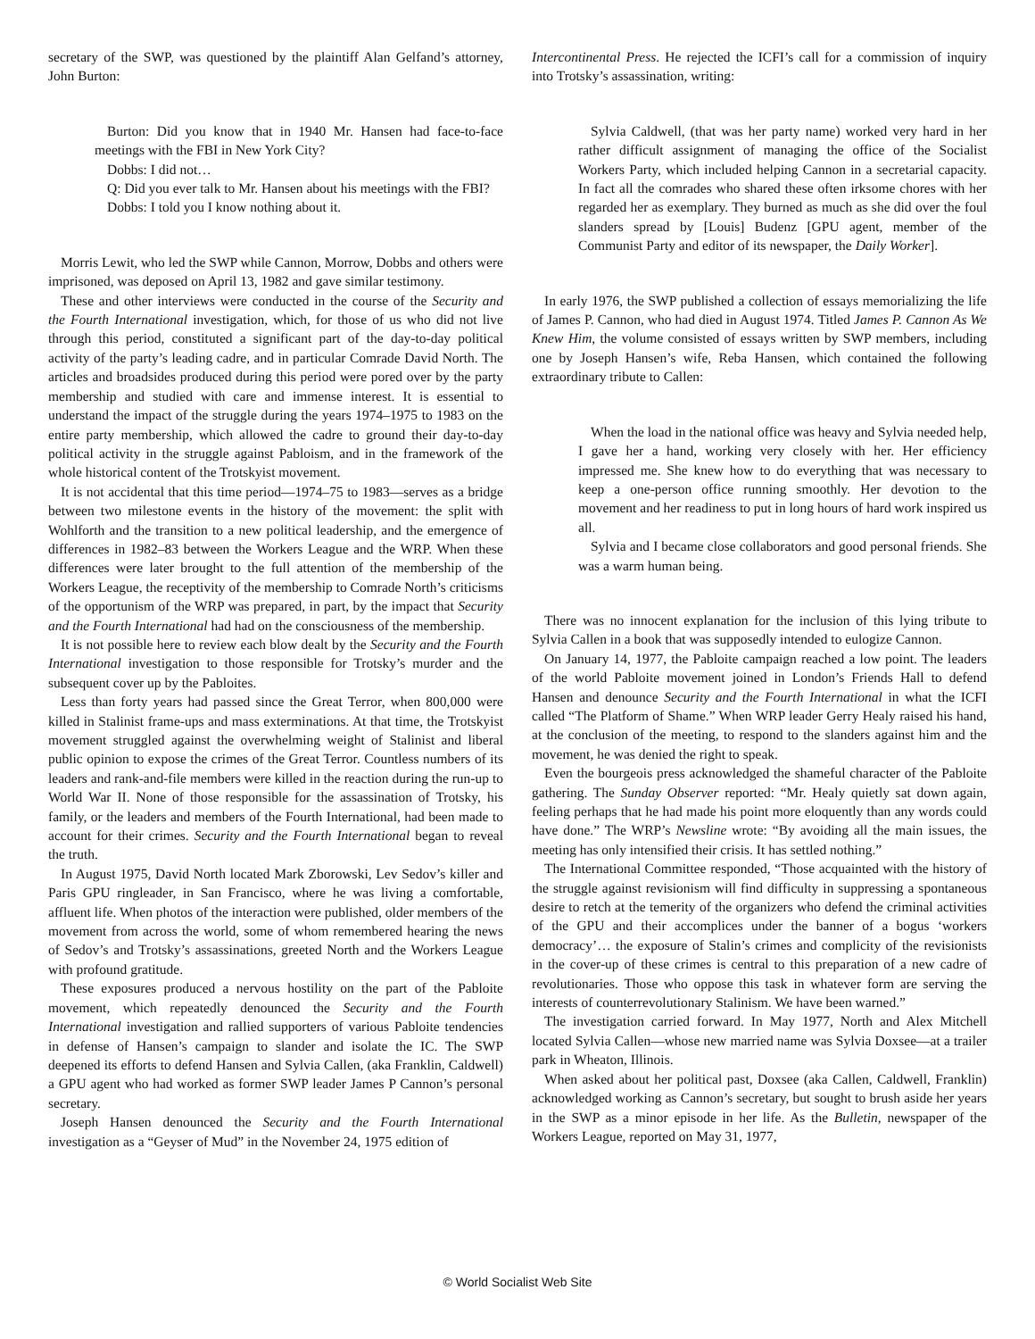secretary of the SWP, was questioned by the plaintiff Alan Gelfand’s attorney, John Burton:
Burton: Did you know that in 1940 Mr. Hansen had face-to-face meetings with the FBI in New York City?
Dobbs: I did not…
Q: Did you ever talk to Mr. Hansen about his meetings with the FBI?
Dobbs: I told you I know nothing about it.
Morris Lewit, who led the SWP while Cannon, Morrow, Dobbs and others were imprisoned, was deposed on April 13, 1982 and gave similar testimony.
These and other interviews were conducted in the course of the Security and the Fourth International investigation, which, for those of us who did not live through this period, constituted a significant part of the day-to-day political activity of the party’s leading cadre, and in particular Comrade David North. The articles and broadsides produced during this period were pored over by the party membership and studied with care and immense interest. It is essential to understand the impact of the struggle during the years 1974–1975 to 1983 on the entire party membership, which allowed the cadre to ground their day-to-day political activity in the struggle against Pabloism, and in the framework of the whole historical content of the Trotskyist movement.
It is not accidental that this time period—1974–75 to 1983—serves as a bridge between two milestone events in the history of the movement: the split with Wohlforth and the transition to a new political leadership, and the emergence of differences in 1982–83 between the Workers League and the WRP. When these differences were later brought to the full attention of the membership of the Workers League, the receptivity of the membership to Comrade North’s criticisms of the opportunism of the WRP was prepared, in part, by the impact that Security and the Fourth International had had on the consciousness of the membership.
It is not possible here to review each blow dealt by the Security and the Fourth International investigation to those responsible for Trotsky’s murder and the subsequent cover up by the Pabloites.
Less than forty years had passed since the Great Terror, when 800,000 were killed in Stalinist frame-ups and mass exterminations. At that time, the Trotskyist movement struggled against the overwhelming weight of Stalinist and liberal public opinion to expose the crimes of the Great Terror. Countless numbers of its leaders and rank-and-file members were killed in the reaction during the run-up to World War II. None of those responsible for the assassination of Trotsky, his family, or the leaders and members of the Fourth International, had been made to account for their crimes. Security and the Fourth International began to reveal the truth.
In August 1975, David North located Mark Zborowski, Lev Sedov’s killer and Paris GPU ringleader, in San Francisco, where he was living a comfortable, affluent life. When photos of the interaction were published, older members of the movement from across the world, some of whom remembered hearing the news of Sedov’s and Trotsky’s assassinations, greeted North and the Workers League with profound gratitude.
These exposures produced a nervous hostility on the part of the Pabloite movement, which repeatedly denounced the Security and the Fourth International investigation and rallied supporters of various Pabloite tendencies in defense of Hansen’s campaign to slander and isolate the IC. The SWP deepened its efforts to defend Hansen and Sylvia Callen, (aka Franklin, Caldwell) a GPU agent who had worked as former SWP leader James P Cannon’s personal secretary.
Joseph Hansen denounced the Security and the Fourth International investigation as a “Geyser of Mud” in the November 24, 1975 edition of
Intercontinental Press. He rejected the ICFI’s call for a commission of inquiry into Trotsky’s assassination, writing:
Sylvia Caldwell, (that was her party name) worked very hard in her rather difficult assignment of managing the office of the Socialist Workers Party, which included helping Cannon in a secretarial capacity. In fact all the comrades who shared these often irksome chores with her regarded her as exemplary. They burned as much as she did over the foul slanders spread by [Louis] Budenz [GPU agent, member of the Communist Party and editor of its newspaper, the Daily Worker].
In early 1976, the SWP published a collection of essays memorializing the life of James P. Cannon, who had died in August 1974. Titled James P. Cannon As We Knew Him, the volume consisted of essays written by SWP members, including one by Joseph Hansen’s wife, Reba Hansen, which contained the following extraordinary tribute to Callen:
When the load in the national office was heavy and Sylvia needed help, I gave her a hand, working very closely with her. Her efficiency impressed me. She knew how to do everything that was necessary to keep a one-person office running smoothly. Her devotion to the movement and her readiness to put in long hours of hard work inspired us all.
Sylvia and I became close collaborators and good personal friends. She was a warm human being.
There was no innocent explanation for the inclusion of this lying tribute to Sylvia Callen in a book that was supposedly intended to eulogize Cannon.
On January 14, 1977, the Pabloite campaign reached a low point. The leaders of the world Pabloite movement joined in London’s Friends Hall to defend Hansen and denounce Security and the Fourth International in what the ICFI called “The Platform of Shame.” When WRP leader Gerry Healy raised his hand, at the conclusion of the meeting, to respond to the slanders against him and the movement, he was denied the right to speak.
Even the bourgeois press acknowledged the shameful character of the Pabloite gathering. The Sunday Observer reported: “Mr. Healy quietly sat down again, feeling perhaps that he had made his point more eloquently than any words could have done.” The WRP’s Newsline wrote: “By avoiding all the main issues, the meeting has only intensified their crisis. It has settled nothing.”
The International Committee responded, “Those acquainted with the history of the struggle against revisionism will find difficulty in suppressing a spontaneous desire to retch at the temerity of the organizers who defend the criminal activities of the GPU and their accomplices under the banner of a bogus ‘workers democracy’… the exposure of Stalin’s crimes and complicity of the revisionists in the cover-up of these crimes is central to this preparation of a new cadre of revolutionaries. Those who oppose this task in whatever form are serving the interests of counterrevolutionary Stalinism. We have been warned.”
The investigation carried forward. In May 1977, North and Alex Mitchell located Sylvia Callen—whose new married name was Sylvia Doxsee—at a trailer park in Wheaton, Illinois.
When asked about her political past, Doxsee (aka Callen, Caldwell, Franklin) acknowledged working as Cannon’s secretary, but sought to brush aside her years in the SWP as a minor episode in her life. As the Bulletin, newspaper of the Workers League, reported on May 31, 1977,
© World Socialist Web Site